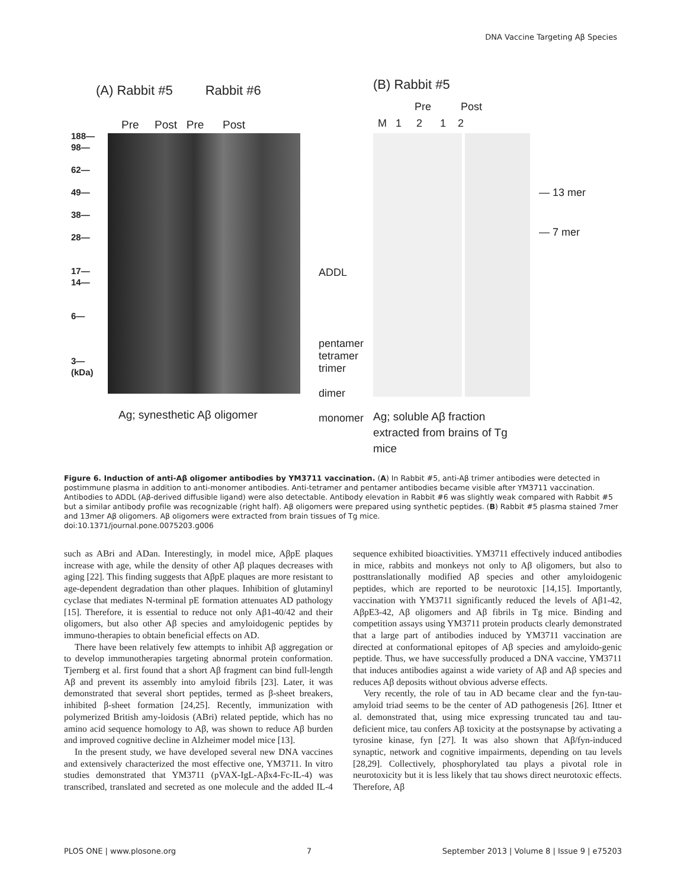DNA Vaccine Targeting Aβ Species
(A) Rabbit #5 Rabbit #6
Pre Post Pre Post
188—
98—
62—
49—
38—
28—
17—
14—
6—
3—
(kDa)
ADDL
pentamer
tetramer
trimer
dimer
monomer
Ag; synesthetic Aβ oligomer
(B) Rabbit #5
Pre Post
M 1 2 1 2
— 13 mer
— 7 mer
Ag; soluble Aβ fraction
extracted from brains of Tg
mice
Figure 6. Induction of anti-Aβ oligomer antibodies by YM3711 vaccination. (A) In Rabbit #5, anti-Aβ trimer antibodies were detected in postimmune plasma in addition to anti-monomer antibodies. Anti-tetramer and pentamer antibodies became visible after YM3711 vaccination. Antibodies to ADDL (Aβ-derived diffusible ligand) were also detectable. Antibody elevation in Rabbit #6 was slightly weak compared with Rabbit #5 but a similar antibody profile was recognizable (right half). Aβ oligomers were prepared using synthetic peptides. (B) Rabbit #5 plasma stained 7mer and 13mer Aβ oligomers. Aβ oligomers were extracted from brain tissues of Tg mice.
doi:10.1371/journal.pone.0075203.g006
such as ABri and ADan. Interestingly, in model mice, AβpE plaques increase with age, while the density of other Aβ plaques decreases with aging [22]. This finding suggests that AβpE plaques are more resistant to age-dependent degradation than other plaques. Inhibition of glutaminyl cyclase that mediates N-terminal pE formation attenuates AD pathology [15]. Therefore, it is essential to reduce not only Aβ1-40/42 and their oligomers, but also other Aβ species and amyloidogenic peptides by immuno-therapies to obtain beneficial effects on AD.
There have been relatively few attempts to inhibit Aβ aggregation or to develop immunotherapies targeting abnormal protein conformation. Tjernberg et al. first found that a short Aβ fragment can bind full-length Aβ and prevent its assembly into amyloid fibrils [23]. Later, it was demonstrated that several short peptides, termed as β-sheet breakers, inhibited β-sheet formation [24,25]. Recently, immunization with polymerized British amy-loidosis (ABri) related peptide, which has no amino acid sequence homology to Aβ, was shown to reduce Aβ burden and improved cognitive decline in Alzheimer model mice [13].
In the present study, we have developed several new DNA vaccines and extensively characterized the most effective one, YM3711. In vitro studies demonstrated that YM3711 (pVAX-IgL-Aβx4-Fc-IL-4) was transcribed, translated and secreted as one molecule and the added IL-4 sequence exhibited bioactivities. YM3711 effectively induced antibodies in mice, rabbits and monkeys not only to Aβ oligomers, but also to posttranslationally modified Aβ species and other amyloidogenic peptides, which are reported to be neurotoxic [14,15]. Importantly, vaccination with YM3711 significantly reduced the levels of Aβ1-42, AβpE3-42, Aβ oligomers and Aβ fibrils in Tg mice. Binding and competition assays using YM3711 protein products clearly demonstrated that a large part of antibodies induced by YM3711 vaccination are directed at conformational epitopes of Aβ species and amyloido-genic peptide. Thus, we have successfully produced a DNA vaccine, YM3711 that induces antibodies against a wide variety of Aβ and Aβ species and reduces Aβ deposits without obvious adverse effects.
Very recently, the role of tau in AD became clear and the fyn-tau-amyloid triad seems to be the center of AD pathogenesis [26]. Ittner et al. demonstrated that, using mice expressing truncated tau and tau-deficient mice, tau confers Aβ toxicity at the postsynapse by activating a tyrosine kinase, fyn [27]. It was also shown that Aβ/fyn-induced synaptic, network and cognitive impairments, depending on tau levels [28,29]. Collectively, phosphorylated tau plays a pivotal role in neurotoxicity but it is less likely that tau shows direct neurotoxic effects. Therefore, Aβ
PLOS ONE | www.plosone.org 7 September 2013 | Volume 8 | Issue 9 | e75203